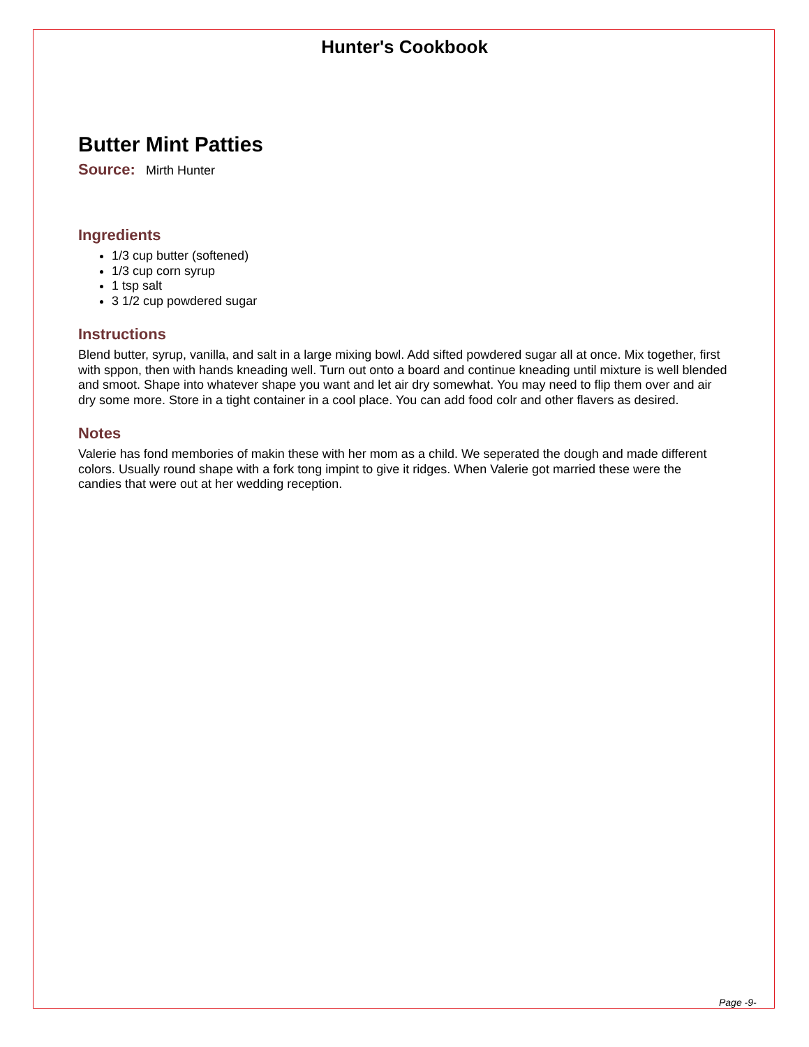Hunter's Cookbook
Butter Mint Patties
Source: Mirth Hunter
Ingredients
1/3 cup butter (softened)
1/3 cup corn syrup
1 tsp salt
3 1/2 cup powdered sugar
Instructions
Blend butter, syrup, vanilla, and salt in a large mixing bowl. Add sifted powdered sugar all at once. Mix together, first with sppon, then with hands kneading well. Turn out onto a board and continue kneading until mixture is well blended and smoot. Shape into whatever shape you want and let air dry somewhat. You may need to flip them over and air dry some more. Store in a tight container in a cool place. You can add food colr and other flavers as desired.
Notes
Valerie has fond membories of makin these with her mom as a child. We seperated the dough and made different colors. Usually round shape with a fork tong impint to give it ridges. When Valerie got married these were the candies that were out at her wedding reception.
Page -9-